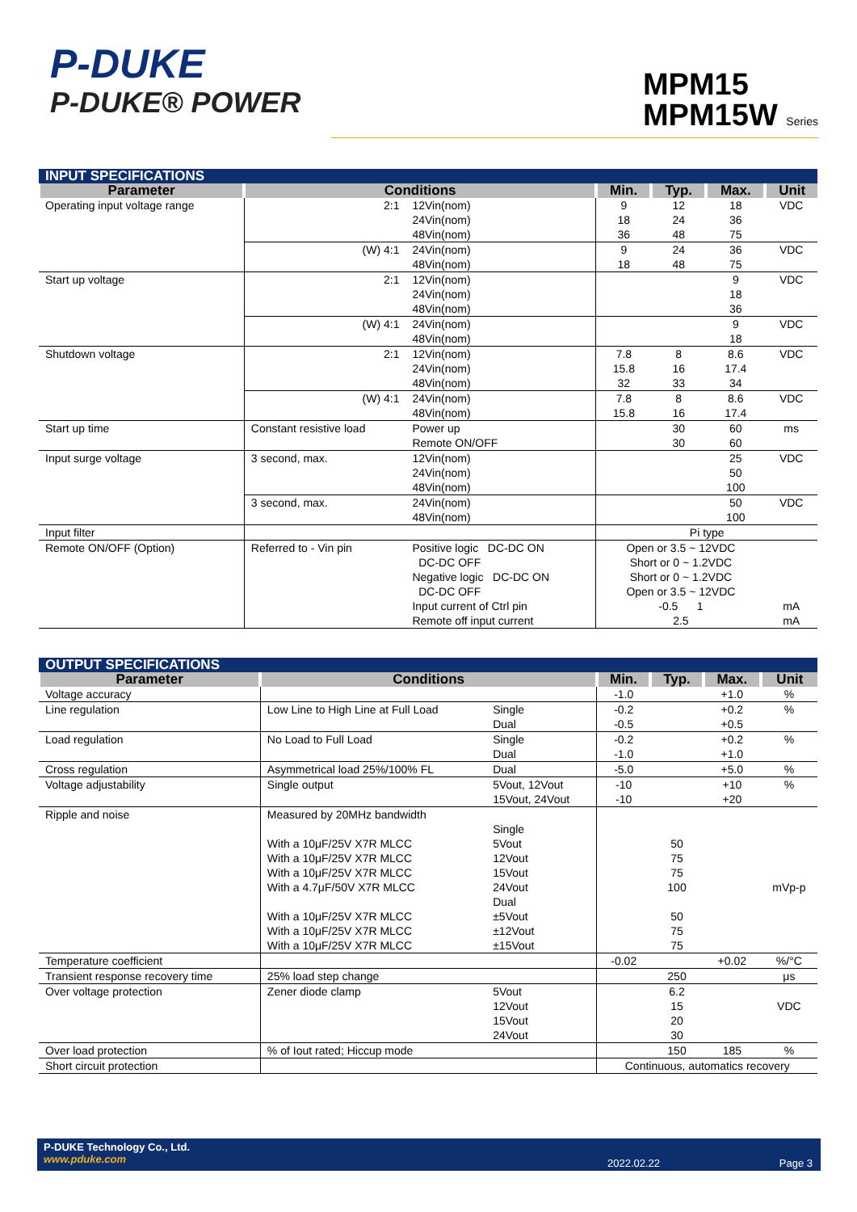P-DUKE
P-DUKE® POWER
MPM15
MPM15W Series
| INPUT SPECIFICATIONS | | | | | | |
| Parameter | Conditions | | Min. | Typ. | Max. | Unit |
| Operating input voltage range | 2:1 | 12Vin(nom) 24Vin(nom) 48Vin(nom) | 9 18 36 | 12 24 48 | 18 36 75 | VDC |
| | (W) 4:1 | 24Vin(nom) 48Vin(nom) | 9 18 | 24 48 | 36 75 | VDC |
| Start up voltage | 2:1 | 12Vin(nom) 24Vin(nom) 48Vin(nom) | | | 9 18 36 | VDC |
| | (W) 4:1 | 24Vin(nom) 48Vin(nom) | | | 9 18 | VDC |
| Shutdown voltage | 2:1 | 12Vin(nom) 24Vin(nom) 48Vin(nom) | 7.8 15.8 32 | 8 16 33 | 8.6 17.4 34 | VDC |
| | (W) 4:1 | 24Vin(nom) 48Vin(nom) | 7.8 15.8 | 8 16 | 8.6 17.4 | VDC |
| Start up time | Constant resistive load | Power up Remote ON/OFF | | 30 30 | 60 60 | ms |
| Input surge voltage | 3 second, max. | 12Vin(nom) 24Vin(nom) 48Vin(nom) | | | 25 50 100 | VDC |
| | 3 second, max. | 24Vin(nom) 48Vin(nom) | | | 50 100 | VDC |
| Input filter | | | Pi type | | | |
| Remote ON/OFF (Option) | Referred to - Vin pin | Positive logic DC-DC ON DC-DC OFF Negative logic DC-DC ON DC-DC OFF Input current of Ctrl pin Remote off input current | Open or 3.5 ~ 12VDC Short or 0 ~ 1.2VDC Short or 0 ~ 1.2VDC Open or 3.5 ~ 12VDC -0.5 1 2.5 | | | mA mA |
| OUTPUT SPECIFICATIONS | | | | | | |
| Parameter | Conditions | | Min. | Typ. | Max. | Unit |
| Voltage accuracy | | | -1.0 | | +1.0 | % |
| Line regulation | Low Line to High Line at Full Load | Single Dual | -0.2 -0.5 | | +0.2 +0.5 | % |
| Load regulation | No Load to Full Load | Single Dual | -0.2 -1.0 | | +0.2 +1.0 | % |
| Cross regulation | Asymmetrical load 25%/100% FL | Dual | -5.0 | | +5.0 | % |
| Voltage adjustability | Single output | 5Vout, 12Vout 15Vout, 24Vout | -10 -10 | | +10 +20 | % |
| Ripple and noise | Measured by 20MHz bandwidth With a 10μF/25V X7R MLCC With a 10μF/25V X7R MLCC With a 10μF/25V X7R MLCC With a 4.7μF/50V X7R MLCC With a 10μF/25V X7R MLCC With a 10μF/25V X7R MLCC With a 10μF/25V X7R MLCC | Single 5Vout 12Vout 15Vout 24Vout Dual ±5Vout ±12Vout ±15Vout | | 50 75 75 100 50 75 75 | | mVp-p |
| Temperature coefficient | | | -0.02 | | +0.02 | %/°C |
| Transient response recovery time | 25% load step change | | | 250 | | μs |
| Over voltage protection | Zener diode clamp | 5Vout 12Vout 15Vout 24Vout | | 6.2 15 20 30 | | VDC |
| Over load protection | % of Iout rated; Hiccup mode | | | 150 | 185 | % |
| Short circuit protection | | | Continuous, automatics recovery | | | |
P-DUKE Technology Co., Ltd.
www.pduke.com
2022.02.22 Page 3